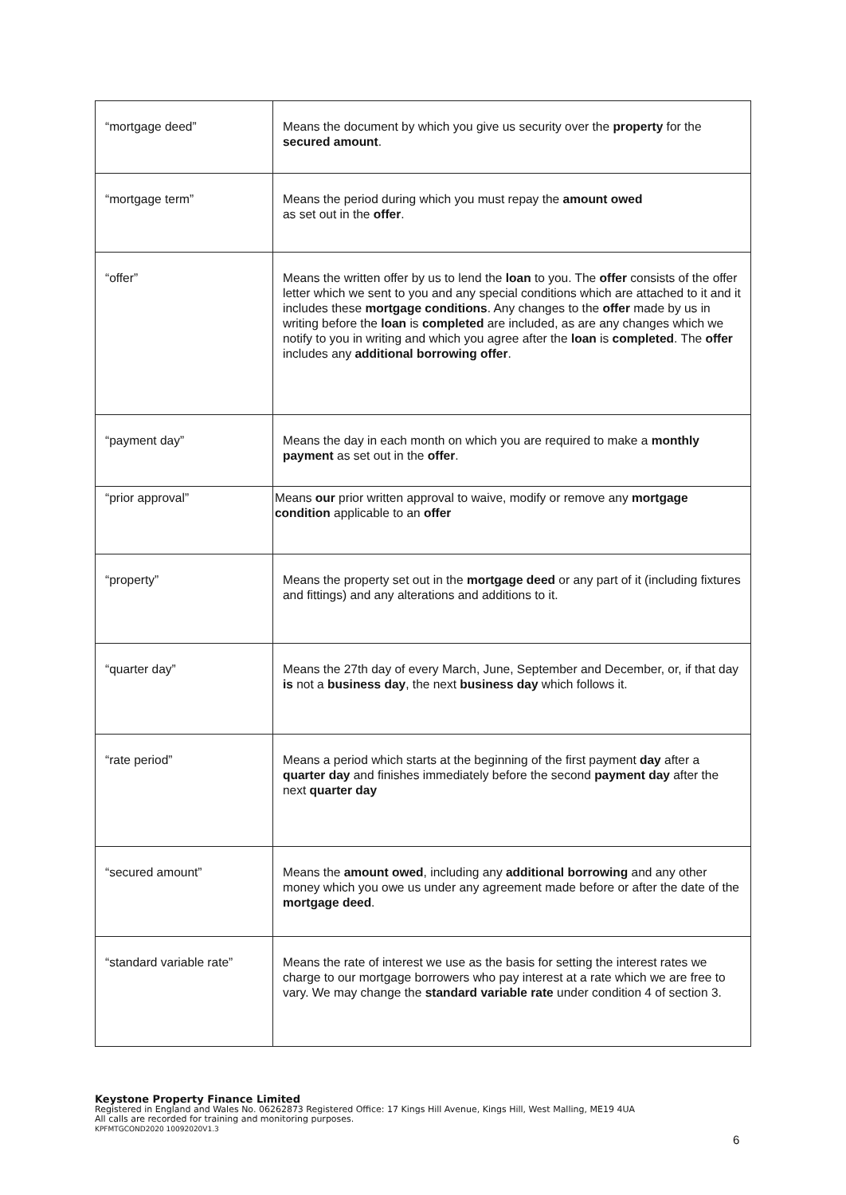| “mortgage deed” | Means the document by which you give us security over the property for the secured amount . |
| “mortgage term” | Means the period during which you must repay the amount owed as set out in the offer . |
| “offer” | Means the written offer by us to lend the loan to you. The offer consists of the offer letter which we sent to you and any special conditions which are attached to it and it includes these mortgage conditions . Any changes to the offer made by us in writing before the loan is completed are included, as are any changes which we notify to you in writing and which you agree after the loan is completed . The offer includes any additional borrowing offer . |
| “payment day” | Means the day in each month on which you are required to make a monthly payment as set out in the offer . |
| “prior approval” | Means our prior written approval to waive, modify or remove any mortgage condition applicable to an offer |
| “property” | Means the property set out in the mortgage deed or any part of it (including fixtures and fittings) and any alterations and additions to it. |
| “quarter day” | Means the 27th day of every March, June, September and December, or, if that day is not a business day , the next business day which follows it. |
| “rate period” | Means a period which starts at the beginning of the first payment day after a quarter day and finishes immediately before the second payment day after the next quarter day |
| “secured amount” | Means the amount owed , including any additional borrowing and any other money which you owe us under any agreement made before or after the date of the mortgage deed . |
| “standard variable rate” | Means the rate of interest we use as the basis for setting the interest rates we charge to our mortgage borrowers who pay interest at a rate which we are free to vary. We may change the standard variable rate under condition 4 of section 3. |
Keystone Property Finance Limited
Registered in England and Wales No. 06262873 Registered Office: 17 Kings Hill Avenue, Kings Hill, West Malling, ME19 4UA
All calls are recorded for training and monitoring purposes.
KPFMTGCOND2020 10092020V1.3
6